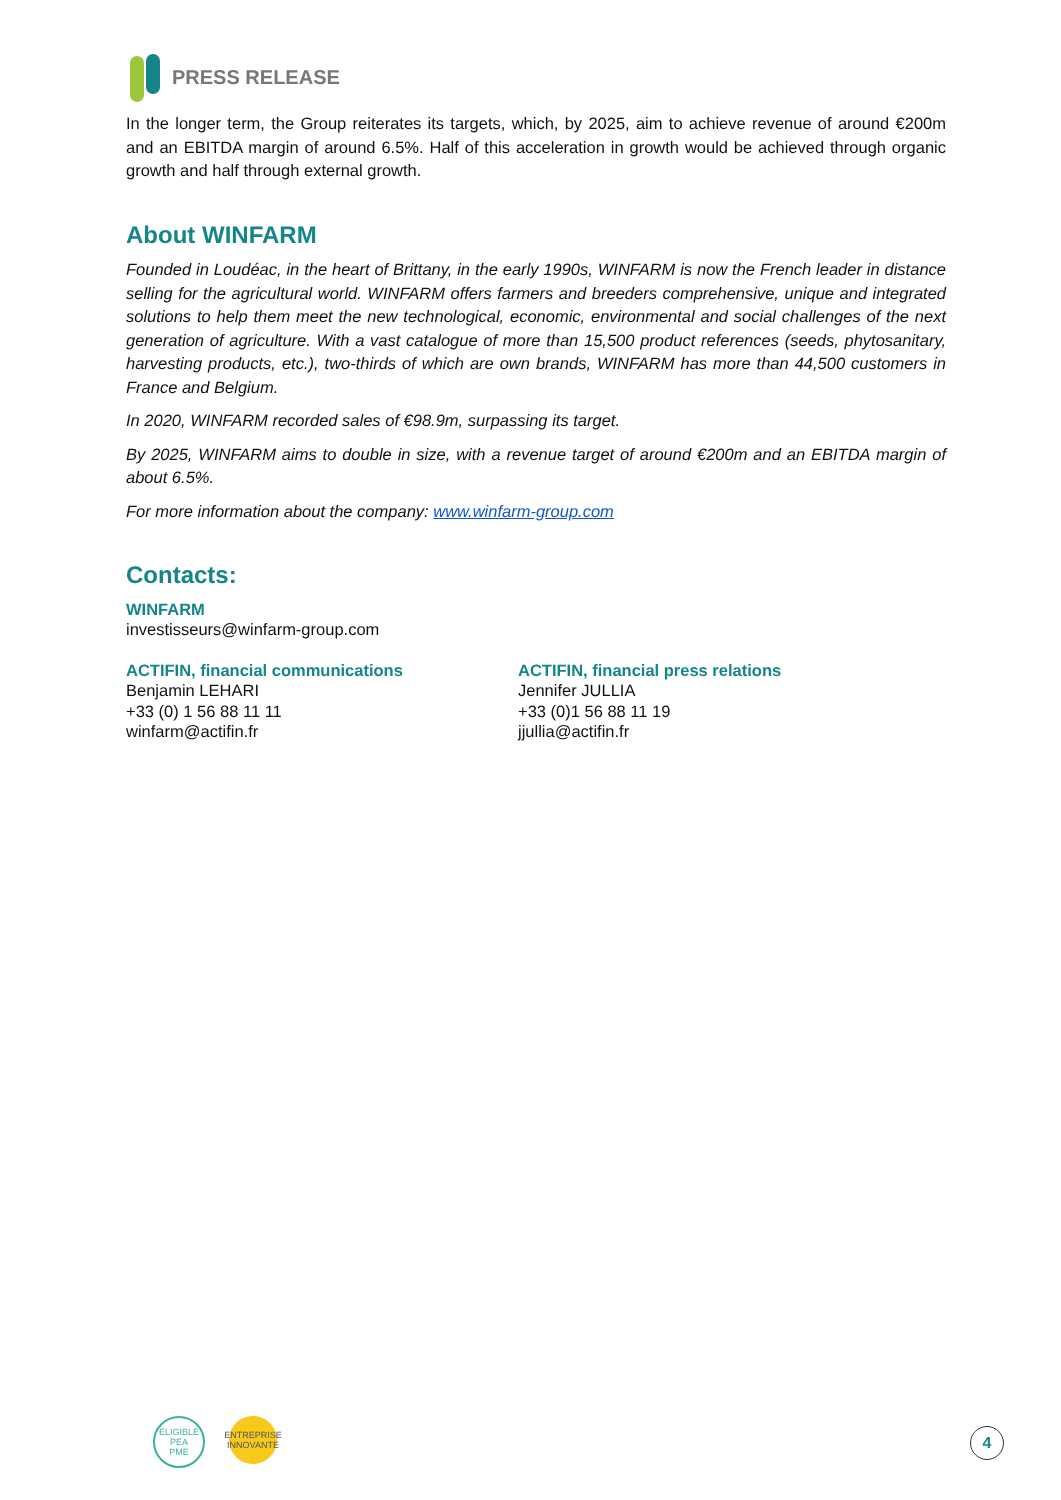PRESS RELEASE
In the longer term, the Group reiterates its targets, which, by 2025, aim to achieve revenue of around €200m and an EBITDA margin of around 6.5%. Half of this acceleration in growth would be achieved through organic growth and half through external growth.
About WINFARM
Founded in Loudéac, in the heart of Brittany, in the early 1990s, WINFARM is now the French leader in distance selling for the agricultural world. WINFARM offers farmers and breeders comprehensive, unique and integrated solutions to help them meet the new technological, economic, environmental and social challenges of the next generation of agriculture. With a vast catalogue of more than 15,500 product references (seeds, phytosanitary, harvesting products, etc.), two-thirds of which are own brands, WINFARM has more than 44,500 customers in France and Belgium.
In 2020, WINFARM recorded sales of €98.9m, surpassing its target.
By 2025, WINFARM aims to double in size, with a revenue target of around €200m and an EBITDA margin of about 6.5%.
For more information about the company: www.winfarm-group.com
Contacts:
WINFARM
investisseurs@winfarm-group.com
ACTIFIN, financial communications
Benjamin LEHARI
+33 (0) 1 56 88 11 11
winfarm@actifin.fr
ACTIFIN, financial press relations
Jennifer JULLIA
+33 (0)1 56 88 11 19
jjullia@actifin.fr
ELIGIBLE
PEA
PME
ENTREPRISE
INNOVANTE
4